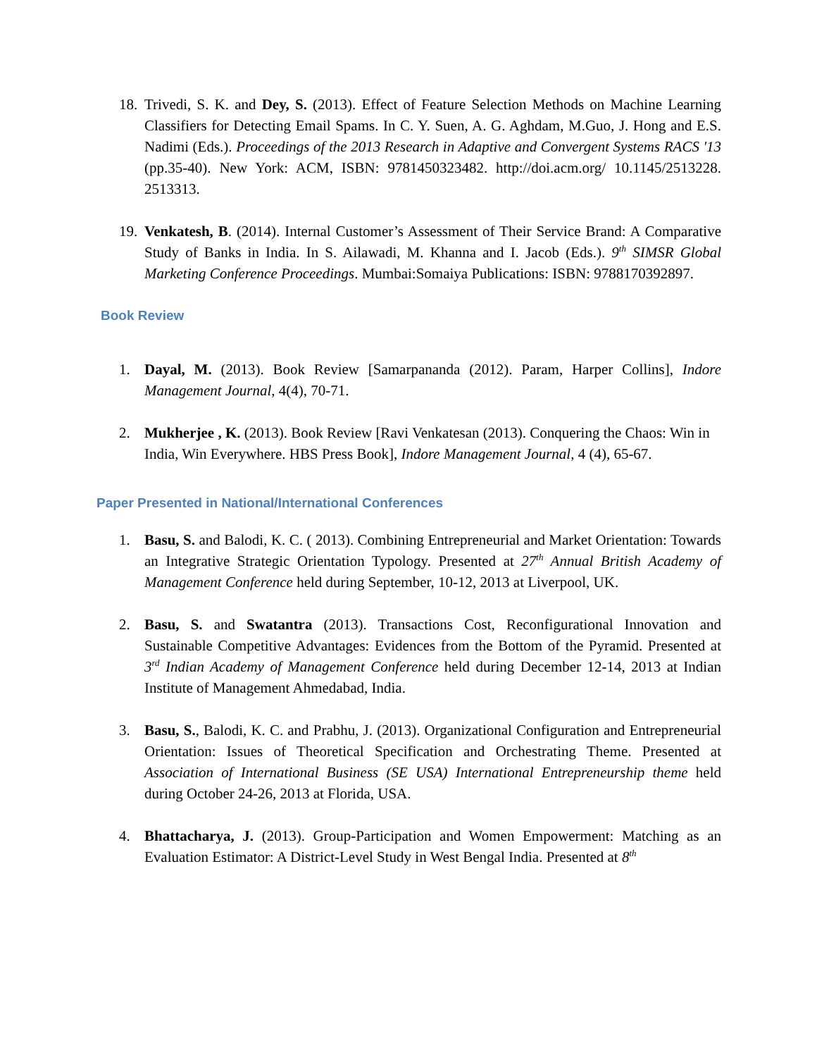18.
Trivedi, S. K. and Dey, S. (2013). Effect of Feature Selection Methods on Machine Learning Classifiers for Detecting Email Spams. In C. Y. Suen, A. G. Aghdam, M.Guo, J. Hong and E.S. Nadimi (Eds.). Proceedings of the 2013 Research in Adaptive and Convergent Systems RACS '13 (pp.35-40). New York: ACM, ISBN: 9781450323482. http://doi.acm.org/ 10.1145/2513228. 2513313.
19.
Venkatesh, B. (2014). Internal Customer’s Assessment of Their Service Brand: A Comparative Study of Banks in India. In S. Ailawadi, M. Khanna and I. Jacob (Eds.). 9<sup>th</sup> SIMSR Global Marketing Conference Proceedings. Mumbai:Somaiya Publications: ISBN: 9788170392897.
Book Review
1. Dayal, M. (2013). Book Review [Samarpananda (2012). Param, Harper Collins], Indore Management Journal, 4(4), 70-71.
2. Mukherjee , K. (2013). Book Review [Ravi Venkatesan (2013). Conquering the Chaos: Win in India, Win Everywhere. HBS Press Book], Indore Management Journal, 4 (4), 65-67.
Paper Presented in National/International Conferences
1. Basu, S. and Balodi, K. C. ( 2013). Combining Entrepreneurial and Market Orientation: Towards an Integrative Strategic Orientation Typology. Presented at 27<sup>th</sup> Annual British Academy of Management Conference held during September, 10-12, 2013 at Liverpool, UK.
2. Basu, S. and Swatantra (2013). Transactions Cost, Reconfigurational Innovation and Sustainable Competitive Advantages: Evidences from the Bottom of the Pyramid. Presented at 3<sup>rd</sup> Indian Academy of Management Conference held during December 12-14, 2013 at Indian Institute of Management Ahmedabad, India.
3. Basu, S., Balodi, K. C. and Prabhu, J. (2013). Organizational Configuration and Entrepreneurial Orientation: Issues of Theoretical Specification and Orchestrating Theme. Presented at Association of International Business (SE USA) International Entrepreneurship theme held during October 24-26, 2013 at Florida, USA.
4. Bhattacharya, J. (2013). Group-Participation and Women Empowerment: Matching as an Evaluation Estimator: A District-Level Study in West Bengal India. Presented at 8<sup>th</sup>